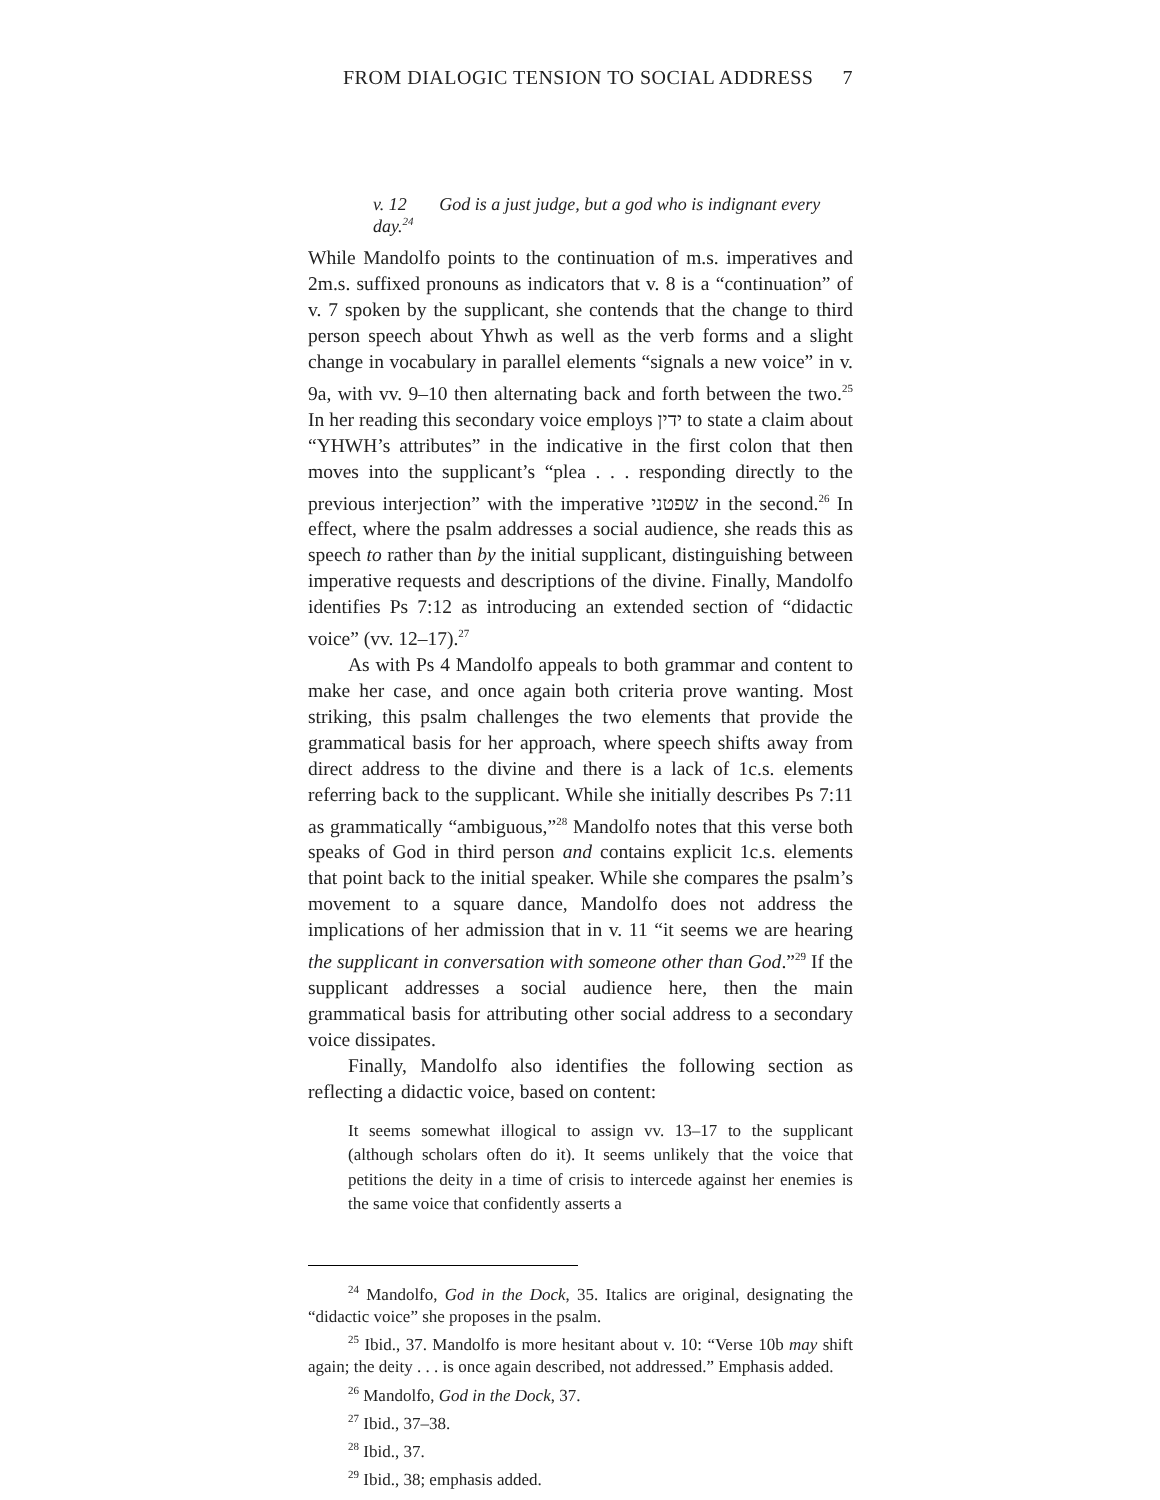FROM DIALOGIC TENSION TO SOCIAL ADDRESS 7
v. 12 God is a just judge, but a god who is indignant every day.<sup>24</sup>
While Mandolfo points to the continuation of m.s. imperatives and 2m.s. suffixed pronouns as indicators that v. 8 is a “continuation” of v. 7 spoken by the supplicant, she contends that the change to third person speech about Yhwh as well as the verb forms and a slight change in vocabulary in parallel elements “signals a new voice” in v. 9a, with vv. 9–10 then alternating back and forth between the two.<sup>25</sup> In her reading this secondary voice employs ידין to state a claim about “YHWH’s attributes” in the indicative in the first colon that then moves into the supplicant’s “plea . . . responding directly to the previous interjection” with the imperative שפטני in the second.<sup>26</sup> In effect, where the psalm addresses a social audience, she reads this as speech to rather than by the initial supplicant, distinguishing between imperative requests and descriptions of the divine. Finally, Mandolfo identifies Ps 7:12 as introducing an extended section of “didactic voice” (vv. 12–17).<sup>27</sup>
As with Ps 4 Mandolfo appeals to both grammar and content to make her case, and once again both criteria prove wanting. Most striking, this psalm challenges the two elements that provide the grammatical basis for her approach, where speech shifts away from direct address to the divine and there is a lack of 1c.s. elements referring back to the supplicant. While she initially describes Ps 7:11 as grammatically “ambiguous,”<sup>28</sup> Mandolfo notes that this verse both speaks of God in third person and contains explicit 1c.s. elements that point back to the initial speaker. While she compares the psalm’s movement to a square dance, Mandolfo does not address the implications of her admission that in v. 11 “it seems we are hearing the supplicant in conversation with someone other than God.”<sup>29</sup> If the supplicant addresses a social audience here, then the main grammatical basis for attributing other social address to a secondary voice dissipates.
Finally, Mandolfo also identifies the following section as reflecting a didactic voice, based on content:
It seems somewhat illogical to assign vv. 13–17 to the supplicant (although scholars often do it). It seems unlikely that the voice that petitions the deity in a time of crisis to intercede against her enemies is the same voice that confidently asserts a
<sup>24</sup> Mandolfo, God in the Dock, 35. Italics are original, designating the “didactic voice” she proposes in the psalm.
<sup>25</sup> Ibid., 37. Mandolfo is more hesitant about v. 10: “Verse 10b may shift again; the deity . . . is once again described, not addressed.” Emphasis added.
<sup>26</sup> Mandolfo, God in the Dock, 37.
<sup>27</sup> Ibid., 37–38.
<sup>28</sup> Ibid., 37.
<sup>29</sup> Ibid., 38; emphasis added.